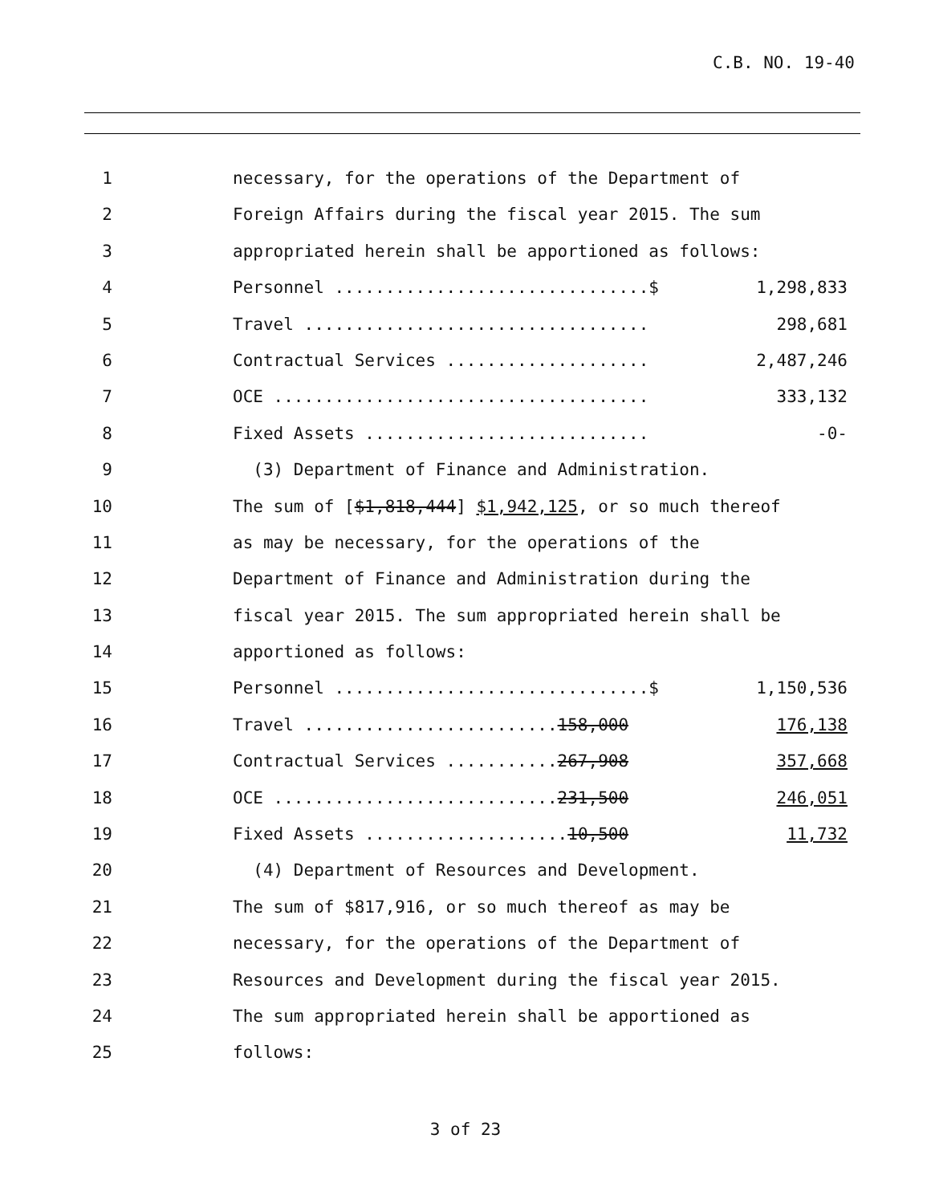C.B. NO. 19-40
1 necessary, for the operations of the Department of
2 Foreign Affairs during the fiscal year 2015. The sum
3 appropriated herein shall be apportioned as follows:
4 Personnel ...............................$ 1,298,833
5 Travel .................................. 298,681
6 Contractual Services .................... 2,487,246
7 OCE ..................................... 333,132
8 Fixed Assets ............................ -0-
9 (3) Department of Finance and Administration.
10 The sum of [$1,818,444] $1,942,125, or so much thereof
11 as may be necessary, for the operations of the
12 Department of Finance and Administration during the
13 fiscal year 2015. The sum appropriated herein shall be
14 apportioned as follows:
15 Personnel ...............................$ 1,150,536
16 Travel .........................158,000 176,138
17 Contractual Services ...........267,908 357,668
18 OCE ............................231,500 246,051
19 Fixed Assets ....................10,500 11,732
20 (4) Department of Resources and Development.
21 The sum of $817,916, or so much thereof as may be
22 necessary, for the operations of the Department of
23 Resources and Development during the fiscal year 2015.
24 The sum appropriated herein shall be apportioned as
25 follows:
3 of 23